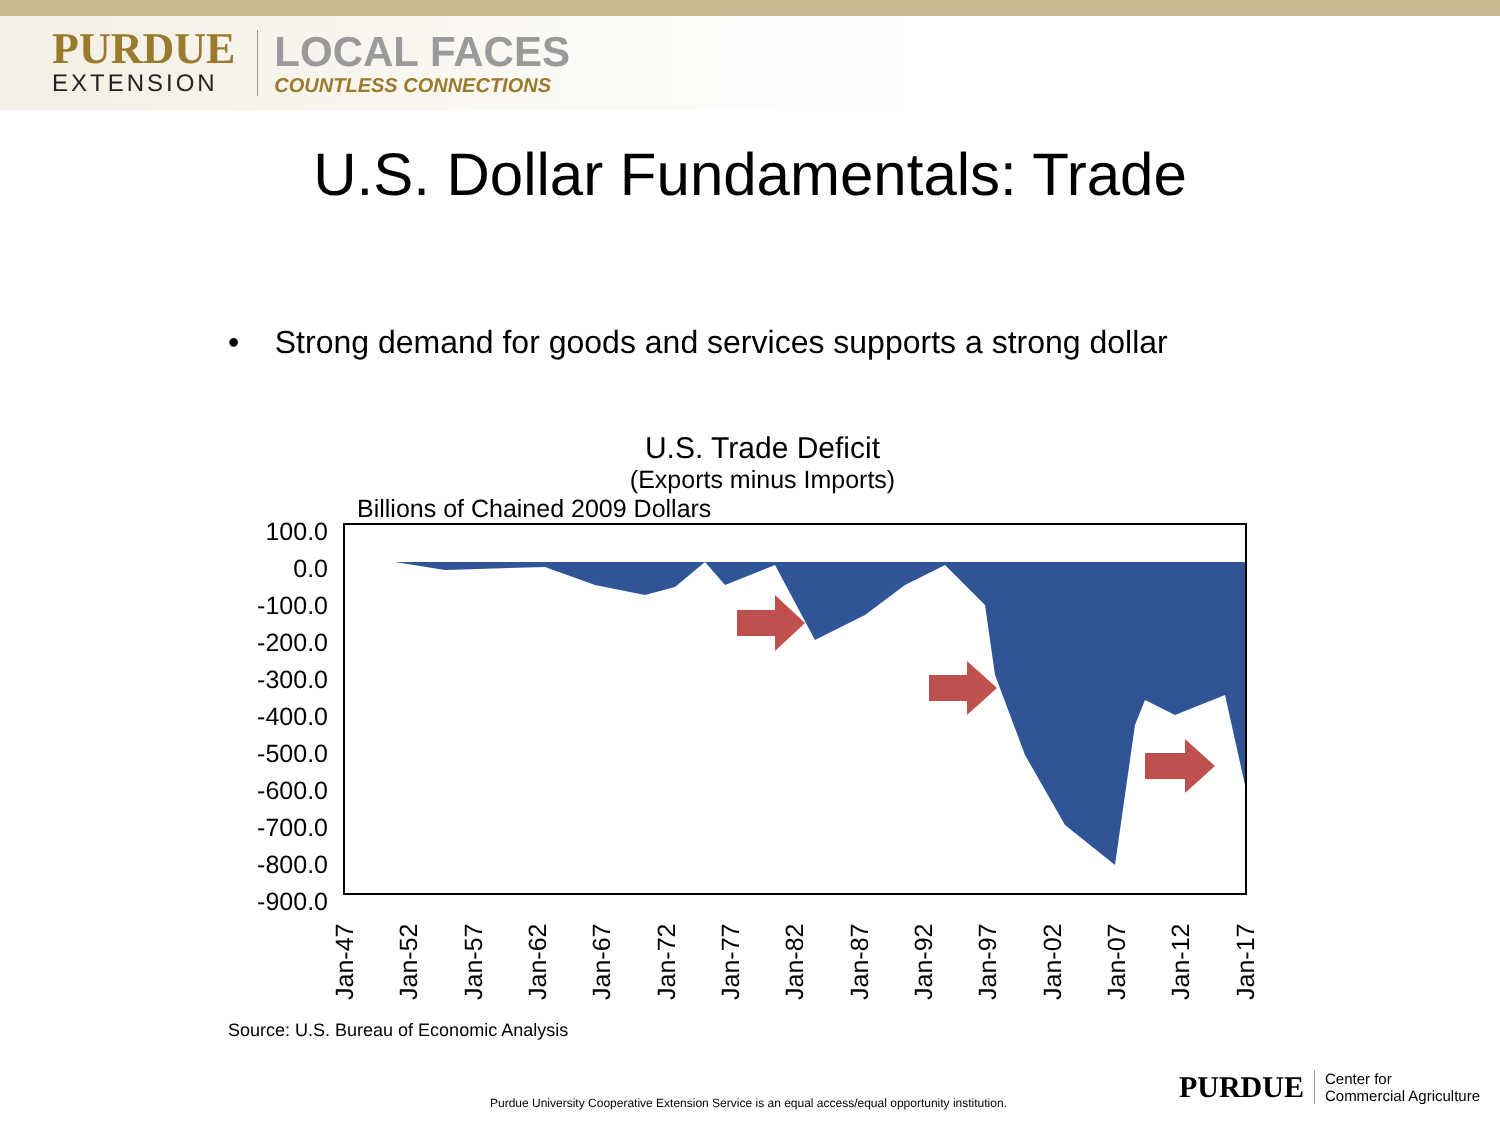PURDUE
EXTENSION
LOCAL FACES
COUNTLESS CONNECTIONS
U.S. Dollar Fundamentals: Trade
• Strong demand for goods and services supports a strong dollar
U.S. Trade Deficit
(Exports minus Imports)
Billions of Chained 2009 Dollars
100.0
0.0
-100.0
-200.0
-300.0
-400.0
-500.0
-600.0
-700.0
-800.0
-900.0
Jan-47 Jan-52 Jan-57 Jan-62 Jan-67 Jan-72 Jan-77 Jan-82 Jan-87 Jan-92 Jan-97 Jan-02 Jan-07 Jan-12 Jan-17
Source: U.S. Bureau of Economic Analysis
Purdue University Cooperative Extension Service is an equal access/equal opportunity institution.
PURDUE
Center for
Commercial Agriculture